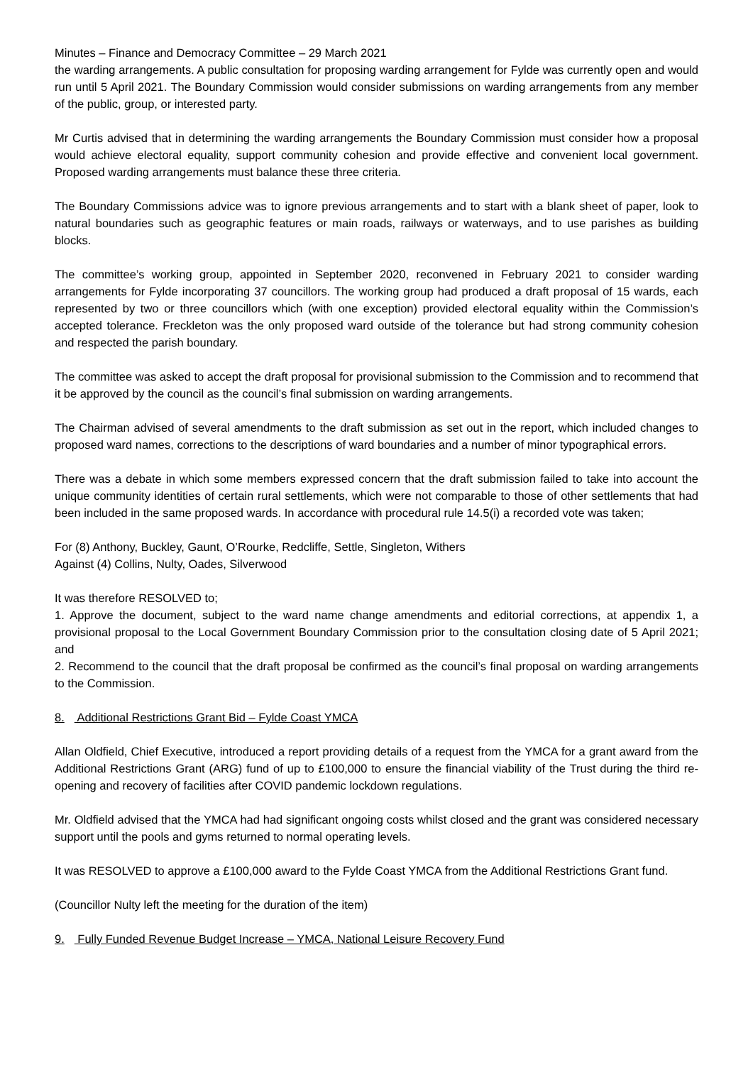Minutes – Finance and Democracy Committee – 29 March 2021
the warding arrangements. A public consultation for proposing warding arrangement for Fylde was currently open and would run until 5 April 2021. The Boundary Commission would consider submissions on warding arrangements from any member of the public, group, or interested party.
Mr Curtis advised that in determining the warding arrangements the Boundary Commission must consider how a proposal would achieve electoral equality, support community cohesion and provide effective and convenient local government. Proposed warding arrangements must balance these three criteria.
The Boundary Commissions advice was to ignore previous arrangements and to start with a blank sheet of paper, look to natural boundaries such as geographic features or main roads, railways or waterways, and to use parishes as building blocks.
The committee’s working group, appointed in September 2020, reconvened in February 2021 to consider warding arrangements for Fylde incorporating 37 councillors. The working group had produced a draft proposal of 15 wards, each represented by two or three councillors which (with one exception) provided electoral equality within the Commission’s accepted tolerance. Freckleton was the only proposed ward outside of the tolerance but had strong community cohesion and respected the parish boundary.
The committee was asked to accept the draft proposal for provisional submission to the Commission and to recommend that it be approved by the council as the council’s final submission on warding arrangements.
The Chairman advised of several amendments to the draft submission as set out in the report, which included changes to proposed ward names, corrections to the descriptions of ward boundaries and a number of minor typographical errors.
There was a debate in which some members expressed concern that the draft submission failed to take into account the unique community identities of certain rural settlements, which were not comparable to those of other settlements that had been included in the same proposed wards. In accordance with procedural rule 14.5(i) a recorded vote was taken;
For (8) Anthony, Buckley, Gaunt, O’Rourke, Redcliffe, Settle, Singleton, Withers
Against (4) Collins, Nulty, Oades, Silverwood
It was therefore RESOLVED to;
1. Approve the document, subject to the ward name change amendments and editorial corrections, at appendix 1, a provisional proposal to the Local Government Boundary Commission prior to the consultation closing date of 5 April 2021; and
2. Recommend to the council that the draft proposal be confirmed as the council’s final proposal on warding arrangements to the Commission.
8. Additional Restrictions Grant Bid – Fylde Coast YMCA
Allan Oldfield, Chief Executive, introduced a report providing details of a request from the YMCA for a grant award from the Additional Restrictions Grant (ARG) fund of up to £100,000 to ensure the financial viability of the Trust during the third re-opening and recovery of facilities after COVID pandemic lockdown regulations.
Mr. Oldfield advised that the YMCA had had significant ongoing costs whilst closed and the grant was considered necessary support until the pools and gyms returned to normal operating levels.
It was RESOLVED to approve a £100,000 award to the Fylde Coast YMCA from the Additional Restrictions Grant fund.
(Councillor Nulty left the meeting for the duration of the item)
9. Fully Funded Revenue Budget Increase – YMCA, National Leisure Recovery Fund